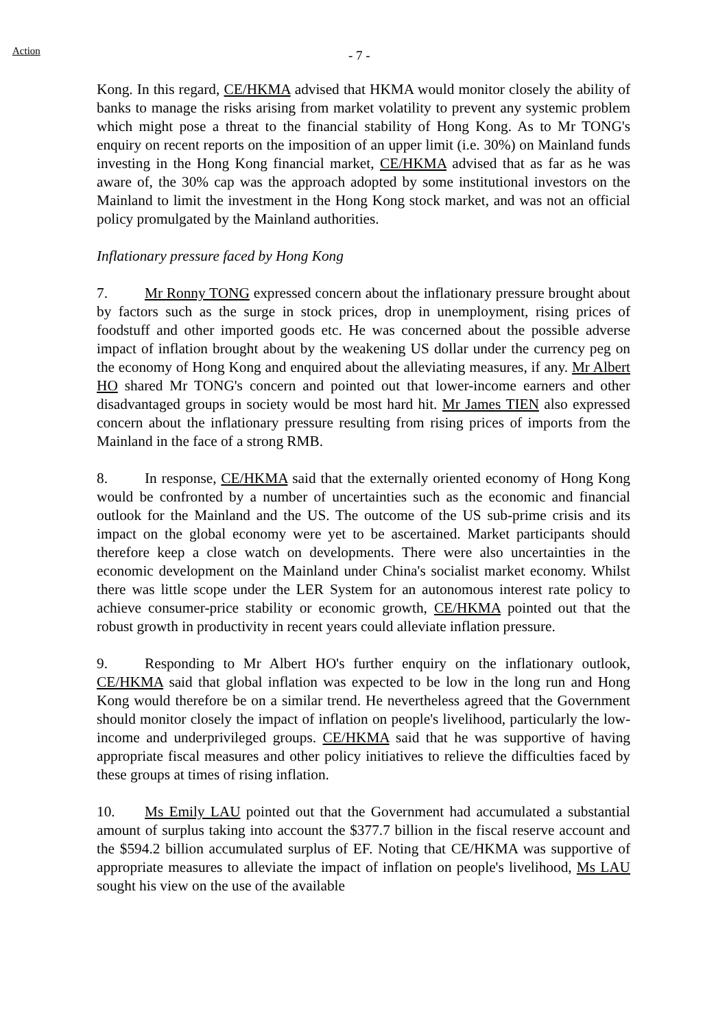Action - 7 -
Kong. In this regard, CE/HKMA advised that HKMA would monitor closely the ability of banks to manage the risks arising from market volatility to prevent any systemic problem which might pose a threat to the financial stability of Hong Kong. As to Mr TONG's enquiry on recent reports on the imposition of an upper limit (i.e. 30%) on Mainland funds investing in the Hong Kong financial market, CE/HKMA advised that as far as he was aware of, the 30% cap was the approach adopted by some institutional investors on the Mainland to limit the investment in the Hong Kong stock market, and was not an official policy promulgated by the Mainland authorities.
Inflationary pressure faced by Hong Kong
7. Mr Ronny TONG expressed concern about the inflationary pressure brought about by factors such as the surge in stock prices, drop in unemployment, rising prices of foodstuff and other imported goods etc. He was concerned about the possible adverse impact of inflation brought about by the weakening US dollar under the currency peg on the economy of Hong Kong and enquired about the alleviating measures, if any. Mr Albert HO shared Mr TONG's concern and pointed out that lower-income earners and other disadvantaged groups in society would be most hard hit. Mr James TIEN also expressed concern about the inflationary pressure resulting from rising prices of imports from the Mainland in the face of a strong RMB.
8. In response, CE/HKMA said that the externally oriented economy of Hong Kong would be confronted by a number of uncertainties such as the economic and financial outlook for the Mainland and the US. The outcome of the US sub-prime crisis and its impact on the global economy were yet to be ascertained. Market participants should therefore keep a close watch on developments. There were also uncertainties in the economic development on the Mainland under China's socialist market economy. Whilst there was little scope under the LER System for an autonomous interest rate policy to achieve consumer-price stability or economic growth, CE/HKMA pointed out that the robust growth in productivity in recent years could alleviate inflation pressure.
9. Responding to Mr Albert HO's further enquiry on the inflationary outlook, CE/HKMA said that global inflation was expected to be low in the long run and Hong Kong would therefore be on a similar trend. He nevertheless agreed that the Government should monitor closely the impact of inflation on people's livelihood, particularly the low-income and underprivileged groups. CE/HKMA said that he was supportive of having appropriate fiscal measures and other policy initiatives to relieve the difficulties faced by these groups at times of rising inflation.
10. Ms Emily LAU pointed out that the Government had accumulated a substantial amount of surplus taking into account the $377.7 billion in the fiscal reserve account and the $594.2 billion accumulated surplus of EF. Noting that CE/HKMA was supportive of appropriate measures to alleviate the impact of inflation on people's livelihood, Ms LAU sought his view on the use of the available